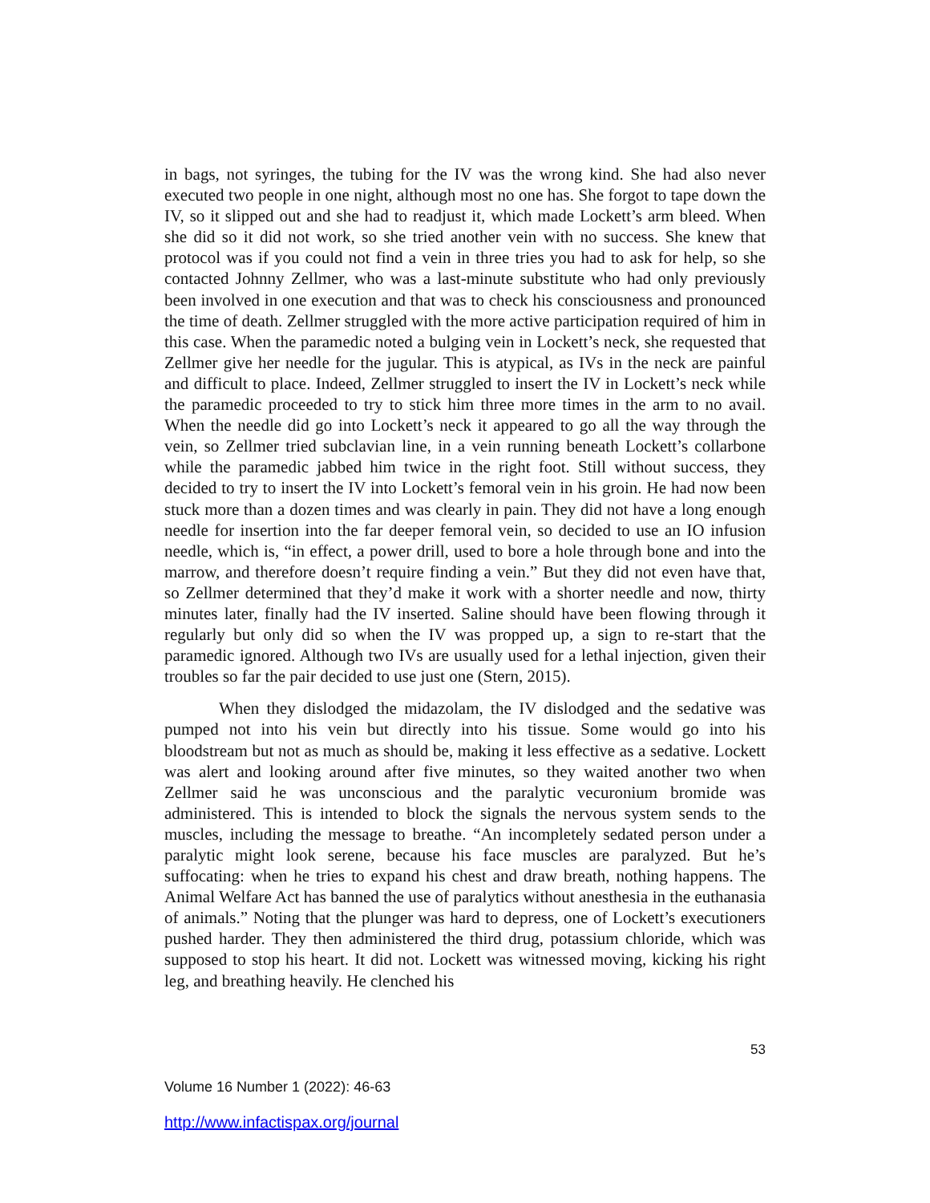in bags, not syringes, the tubing for the IV was the wrong kind. She had also never executed two people in one night, although most no one has. She forgot to tape down the IV, so it slipped out and she had to readjust it, which made Lockett’s arm bleed. When she did so it did not work, so she tried another vein with no success. She knew that protocol was if you could not find a vein in three tries you had to ask for help, so she contacted Johnny Zellmer, who was a last-minute substitute who had only previously been involved in one execution and that was to check his consciousness and pronounced the time of death. Zellmer struggled with the more active participation required of him in this case. When the paramedic noted a bulging vein in Lockett’s neck, she requested that Zellmer give her needle for the jugular. This is atypical, as IVs in the neck are painful and difficult to place. Indeed, Zellmer struggled to insert the IV in Lockett’s neck while the paramedic proceeded to try to stick him three more times in the arm to no avail. When the needle did go into Lockett’s neck it appeared to go all the way through the vein, so Zellmer tried subclavian line, in a vein running beneath Lockett’s collarbone while the paramedic jabbed him twice in the right foot. Still without success, they decided to try to insert the IV into Lockett’s femoral vein in his groin. He had now been stuck more than a dozen times and was clearly in pain. They did not have a long enough needle for insertion into the far deeper femoral vein, so decided to use an IO infusion needle, which is, “in effect, a power drill, used to bore a hole through bone and into the marrow, and therefore doesn’t require finding a vein.” But they did not even have that, so Zellmer determined that they’d make it work with a shorter needle and now, thirty minutes later, finally had the IV inserted. Saline should have been flowing through it regularly but only did so when the IV was propped up, a sign to re-start that the paramedic ignored. Although two IVs are usually used for a lethal injection, given their troubles so far the pair decided to use just one (Stern, 2015).
When they dislodged the midazolam, the IV dislodged and the sedative was pumped not into his vein but directly into his tissue. Some would go into his bloodstream but not as much as should be, making it less effective as a sedative. Lockett was alert and looking around after five minutes, so they waited another two when Zellmer said he was unconscious and the paralytic vecuronium bromide was administered. This is intended to block the signals the nervous system sends to the muscles, including the message to breathe. “An incompletely sedated person under a paralytic might look serene, because his face muscles are paralyzed. But he’s suffocating: when he tries to expand his chest and draw breath, nothing happens. The Animal Welfare Act has banned the use of paralytics without anesthesia in the euthanasia of animals.” Noting that the plunger was hard to depress, one of Lockett’s executioners pushed harder. They then administered the third drug, potassium chloride, which was supposed to stop his heart. It did not. Lockett was witnessed moving, kicking his right leg, and breathing heavily. He clenched his
53
Volume 16 Number 1 (2022): 46-63
http://www.infactispax.org/journal